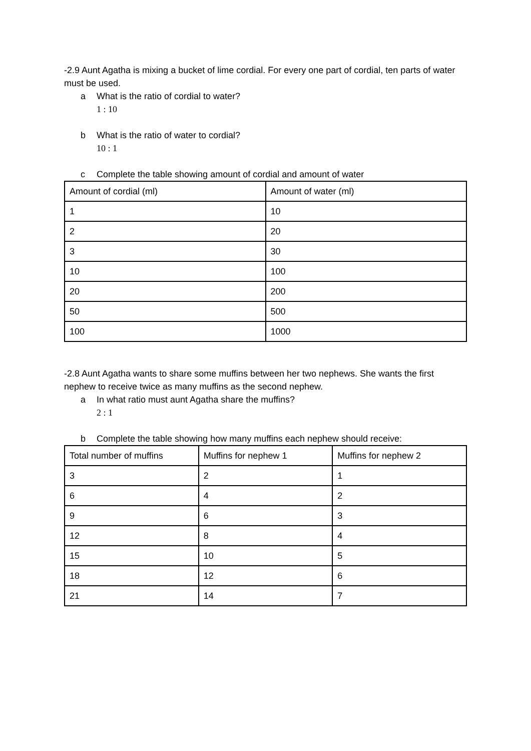-2.9 Aunt Agatha is mixing a bucket of lime cordial. For every one part of cordial, ten parts of water must be used.
a What is the ratio of cordial to water?
1 : 10
b What is the ratio of water to cordial?
10 : 1
c Complete the table showing amount of cordial and amount of water
| Amount of cordial (ml) | Amount of water (ml) |
| 1 | 10 |
| 2 | 20 |
| 3 | 30 |
| 10 | 100 |
| 20 | 200 |
| 50 | 500 |
| 100 | 1000 |
-2.8 Aunt Agatha wants to share some muffins between her two nephews. She wants the first nephew to receive twice as many muffins as the second nephew.
a In what ratio must aunt Agatha share the muffins?
2 : 1
b Complete the table showing how many muffins each nephew should receive:
| Total number of muffins | Muffins for nephew 1 | Muffins for nephew 2 |
| 3 | 2 | 1 |
| 6 | 4 | 2 |
| 9 | 6 | 3 |
| 12 | 8 | 4 |
| 15 | 10 | 5 |
| 18 | 12 | 6 |
| 21 | 14 | 7 |